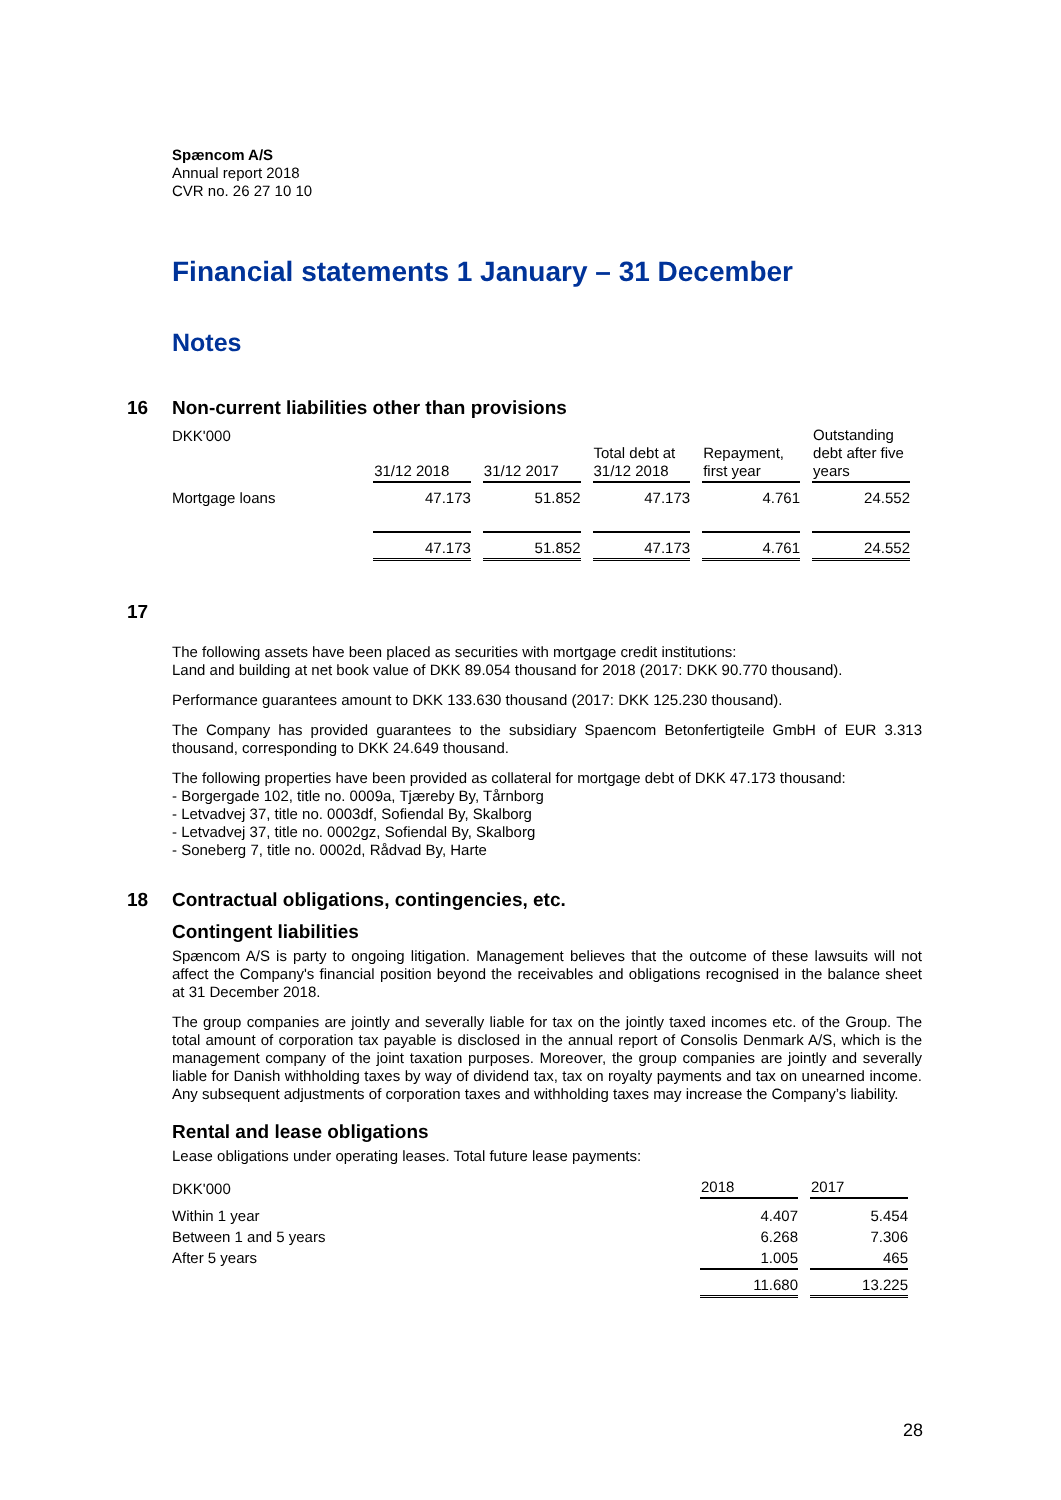Spæncom A/S
Annual report 2018
CVR no. 26 27 10 10
Financial statements 1 January – 31 December
Notes
16 Non-current liabilities other than provisions
| DKK'000 | 31/12 2018 | 31/12 2017 | Total debt at 31/12 2018 | Repayment, first year | Outstanding debt after five years |
| Mortgage loans | 47.173 | 51.852 | 47.173 | 4.761 | 24.552 |
| | 47.173 | 51.852 | 47.173 | 4.761 | 24.552 |
17
The following assets have been placed as securities with mortgage credit institutions:
Land and building at net book value of DKK 89.054 thousand for 2018 (2017: DKK 90.770 thousand).
Performance guarantees amount to DKK 133.630 thousand (2017: DKK 125.230 thousand).
The Company has provided guarantees to the subsidiary Spaencom Betonfertigteile GmbH of EUR 3.313 thousand, corresponding to DKK 24.649 thousand.
The following properties have been provided as collateral for mortgage debt of DKK 47.173 thousand:
- Borgergade 102, title no. 0009a, Tjæreby By, Tårnborg
- Letvadvej 37, title no. 0003df, Sofiendal By, Skalborg
- Letvadvej 37, title no. 0002gz, Sofiendal By, Skalborg
- Soneberg 7, title no. 0002d, Rådvad By, Harte
18 Contractual obligations, contingencies, etc.
Contingent liabilities
Spæncom A/S is party to ongoing litigation. Management believes that the outcome of these lawsuits will not affect the Company's financial position beyond the receivables and obligations recognised in the balance sheet at 31 December 2018.
The group companies are jointly and severally liable for tax on the jointly taxed incomes etc. of the Group. The total amount of corporation tax payable is disclosed in the annual report of Consolis Denmark A/S, which is the management company of the joint taxation purposes. Moreover, the group companies are jointly and severally liable for Danish withholding taxes by way of dividend tax, tax on royalty payments and tax on unearned income. Any subsequent adjustments of corporation taxes and withholding taxes may increase the Company’s liability.
Rental and lease obligations
Lease obligations under operating leases. Total future lease payments:
| DKK'000 | 2018 | 2017 |
| Within 1 year | 4.407 | 5.454 |
| Between 1 and 5 years | 6.268 | 7.306 |
| After 5 years | 1.005 | 465 |
| | 11.680 | 13.225 |
28